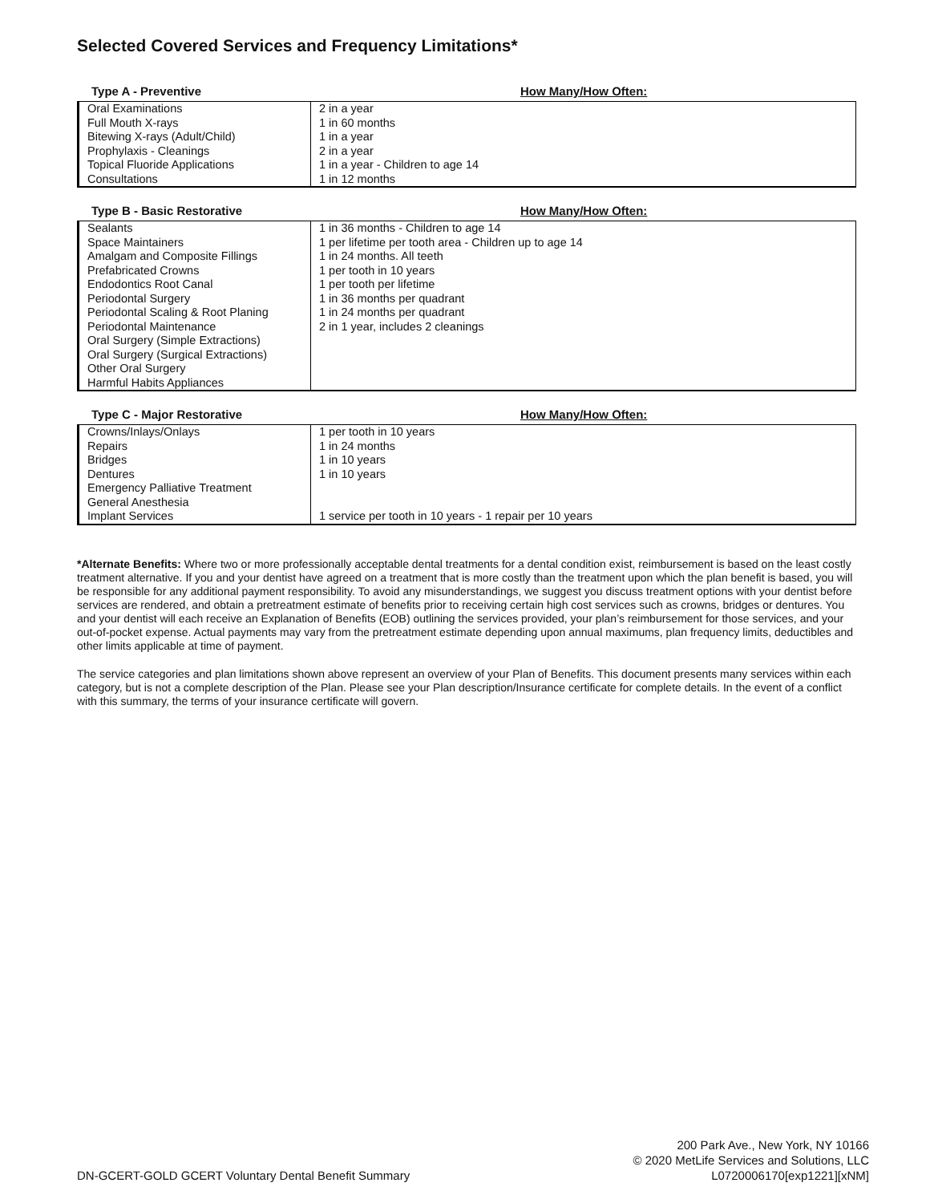Selected Covered Services and Frequency Limitations*
Type A - Preventive How Many/How Often:
| Oral Examinations Full Mouth X-rays Bitewing X-rays (Adult/Child) Prophylaxis - Cleanings Topical Fluoride Applications Consultations | 2 in a year 1 in 60 months 1 in a year 2 in a year 1 in a year - Children to age 14 1 in 12 months |
Type B - Basic Restorative How Many/How Often:
| Sealants Space Maintainers Amalgam and Composite Fillings Prefabricated Crowns Endodontics Root Canal Periodontal Surgery Periodontal Scaling & Root Planing Periodontal Maintenance Oral Surgery (Simple Extractions) Oral Surgery (Surgical Extractions) Other Oral Surgery Harmful Habits Appliances | 1 in 36 months - Children to age 14 1 per lifetime per tooth area - Children up to age 14 1 in 24 months. All teeth 1 per tooth in 10 years 1 per tooth per lifetime 1 in 36 months per quadrant 1 in 24 months per quadrant 2 in 1 year, includes 2 cleanings |
Type C - Major Restorative How Many/How Often:
| Crowns/Inlays/Onlays Repairs Bridges Dentures Emergency Palliative Treatment General Anesthesia Implant Services | 1 per tooth in 10 years 1 in 24 months 1 in 10 years 1 in 10 years 1 service per tooth in 10 years - 1 repair per 10 years |
*Alternate Benefits: Where two or more professionally acceptable dental treatments for a dental condition exist, reimbursement is based on the least costly treatment alternative. If you and your dentist have agreed on a treatment that is more costly than the treatment upon which the plan benefit is based, you will be responsible for any additional payment responsibility. To avoid any misunderstandings, we suggest you discuss treatment options with your dentist before services are rendered, and obtain a pretreatment estimate of benefits prior to receiving certain high cost services such as crowns, bridges or dentures. You and your dentist will each receive an Explanation of Benefits (EOB) outlining the services provided, your plan’s reimbursement for those services, and your out-of-pocket expense. Actual payments may vary from the pretreatment estimate depending upon annual maximums, plan frequency limits, deductibles and other limits applicable at time of payment.
The service categories and plan limitations shown above represent an overview of your Plan of Benefits. This document presents many services within each category, but is not a complete description of the Plan. Please see your Plan description/Insurance certificate for complete details. In the event of a conflict with this summary, the terms of your insurance certificate will govern.
DN-GCERT-GOLD GCERT Voluntary Dental Benefit Summary
200 Park Ave., New York, NY 10166
© 2020 MetLife Services and Solutions, LLC
L0720006170[exp1221][xNM]